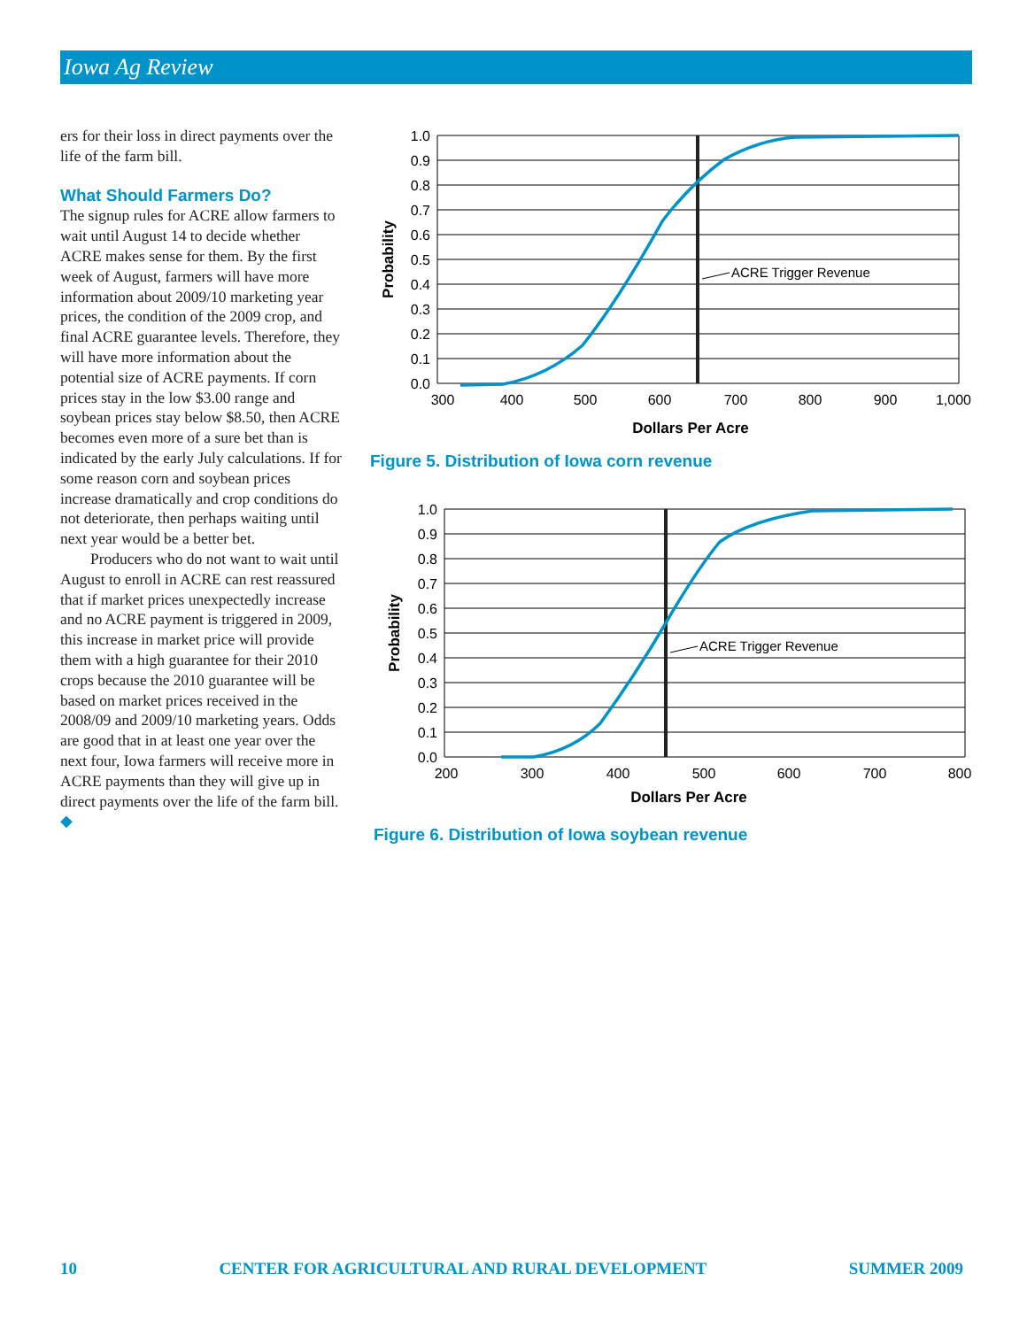Iowa Ag Review
ers for their loss in direct payments over the life of the farm bill.
What Should Farmers Do?
The signup rules for ACRE allow farmers to wait until August 14 to decide whether ACRE makes sense for them. By the first week of August, farmers will have more information about 2009/10 marketing year prices, the condition of the 2009 crop, and final ACRE guarantee levels. Therefore, they will have more information about the potential size of ACRE payments. If corn prices stay in the low $3.00 range and soybean prices stay below $8.50, then ACRE becomes even more of a sure bet than is indicated by the early July calculations. If for some reason corn and soybean prices increase dramatically and crop conditions do not deteriorate, then perhaps waiting until next year would be a better bet.
Producers who do not want to wait until August to enroll in ACRE can rest reassured that if market prices unexpectedly increase and no ACRE payment is triggered in 2009, this increase in market price will provide them with a high guarantee for their 2010 crops because the 2010 guarantee will be based on market prices received in the 2008/09 and 2009/10 marketing years. Odds are good that in at least one year over the next four, Iowa farmers will receive more in ACRE payments than they will give up in direct payments over the life of the farm bill. ◆
1.0
0.9
0.8
0.7
0.6
0.5
0.4
0.3
0.2
0.1
0.0
300
400
500
600
700
800
900
1,000
Dollars Per Acre
Probability
ACRE Trigger Revenue
Figure 5. Distribution of Iowa corn revenue
1.0
0.9
0.8
0.7
0.6
0.5
0.4
0.3
0.2
0.1
0.0
200
300
400
500
600
700
800
Dollars Per Acre
Probability
ACRE Trigger Revenue
Figure 6. Distribution of Iowa soybean revenue
10 CENTER FOR AGRICULTURAL AND RURAL DEVELOPMENT SUMMER 2009